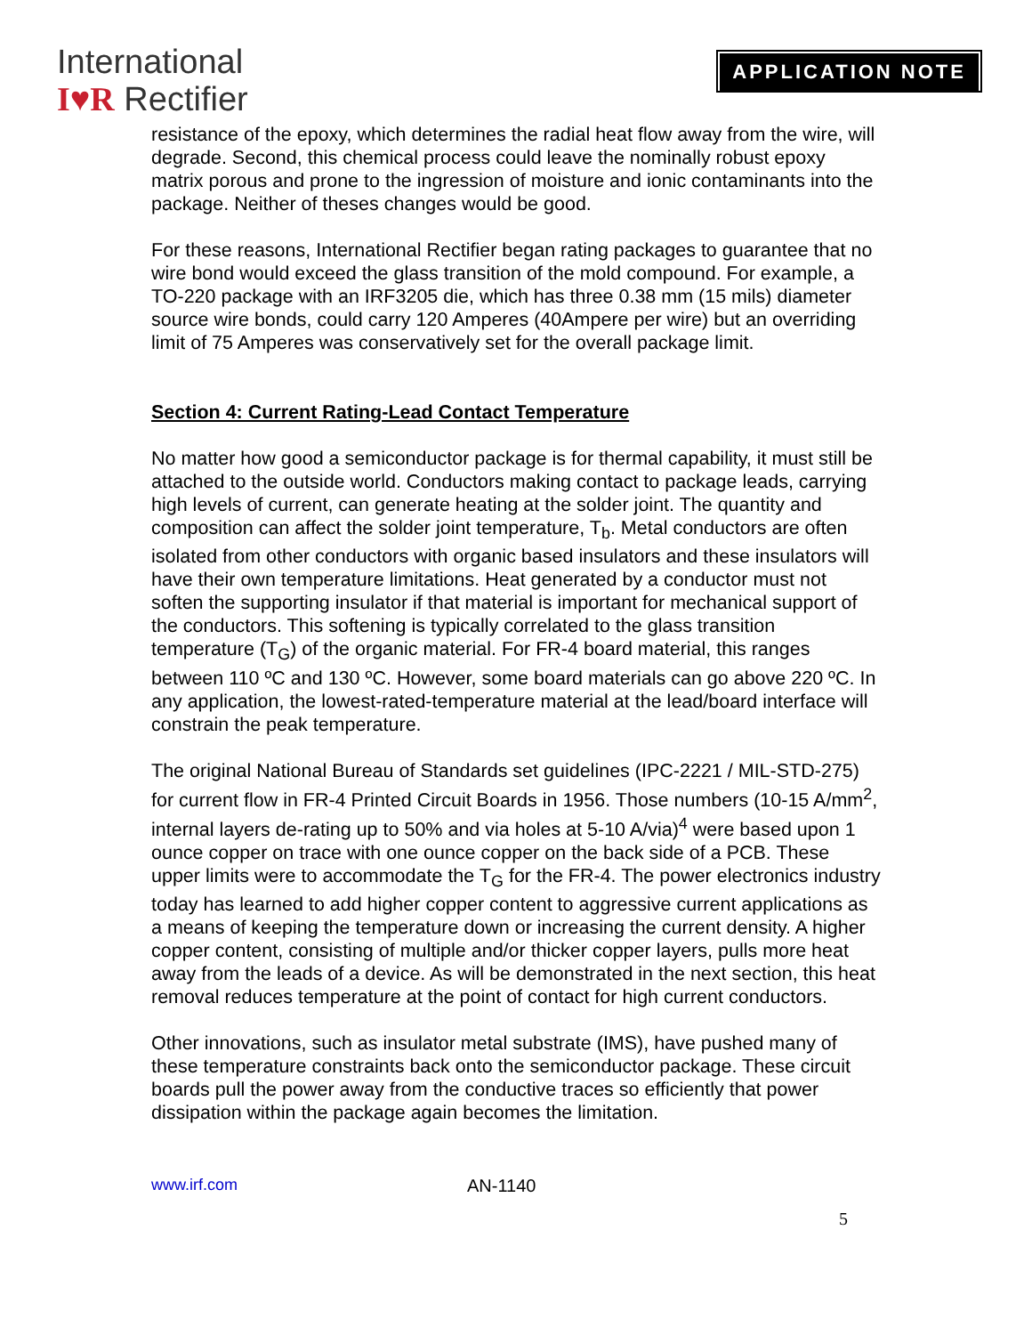International
I♥R Rectifier
APPLICATION NOTE
resistance of the epoxy, which determines the radial heat flow away from the wire, will degrade. Second, this chemical process could leave the nominally robust epoxy matrix porous and prone to the ingression of moisture and ionic contaminants into the package. Neither of theses changes would be good.
For these reasons, International Rectifier began rating packages to guarantee that no wire bond would exceed the glass transition of the mold compound. For example, a TO-220 package with an IRF3205 die, which has three 0.38 mm (15 mils) diameter source wire bonds, could carry 120 Amperes (40Ampere per wire) but an overriding limit of 75 Amperes was conservatively set for the overall package limit.
Section 4: Current Rating-Lead Contact Temperature
No matter how good a semiconductor package is for thermal capability, it must still be attached to the outside world. Conductors making contact to package leads, carrying high levels of current, can generate heating at the solder joint. The quantity and composition can affect the solder joint temperature, T<sub>b</sub>. Metal conductors are often isolated from other conductors with organic based insulators and these insulators will have their own temperature limitations. Heat generated by a conductor must not soften the supporting insulator if that material is important for mechanical support of the conductors. This softening is typically correlated to the glass transition temperature (T<sub>G</sub>) of the organic material. For FR-4 board material, this ranges between 110 ºC and 130 ºC. However, some board materials can go above 220 ºC. In any application, the lowest-rated-temperature material at the lead/board interface will constrain the peak temperature.
The original National Bureau of Standards set guidelines (IPC-2221 / MIL-STD-275) for current flow in FR-4 Printed Circuit Boards in 1956. Those numbers (10-15 A/mm<sup>2</sup>, internal layers de-rating up to 50% and via holes at 5-10 A/via)<sup>4</sup> were based upon 1 ounce copper on trace with one ounce copper on the back side of a PCB. These upper limits were to accommodate the T<sub>G</sub> for the FR-4. The power electronics industry today has learned to add higher copper content to aggressive current applications as a means of keeping the temperature down or increasing the current density. A higher copper content, consisting of multiple and/or thicker copper layers, pulls more heat away from the leads of a device. As will be demonstrated in the next section, this heat removal reduces temperature at the point of contact for high current conductors.
Other innovations, such as insulator metal substrate (IMS), have pushed many of these temperature constraints back onto the semiconductor package. These circuit boards pull the power away from the conductive traces so efficiently that power dissipation within the package again becomes the limitation.
www.irf.com AN-1140
5